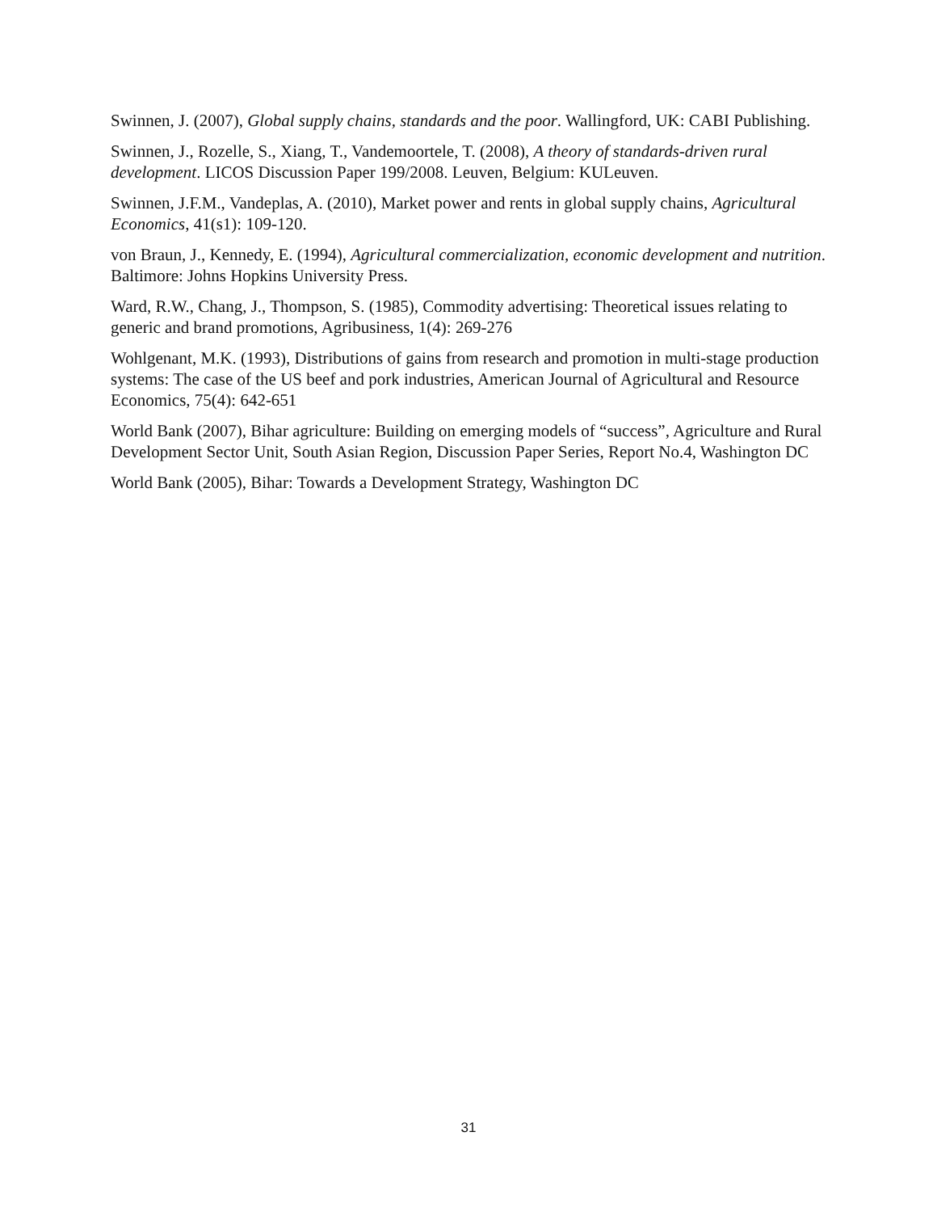Swinnen, J. (2007), Global supply chains, standards and the poor. Wallingford, UK: CABI Publishing.
Swinnen, J., Rozelle, S., Xiang, T., Vandemoortele, T. (2008), A theory of standards-driven rural development. LICOS Discussion Paper 199/2008. Leuven, Belgium: KULeuven.
Swinnen, J.F.M., Vandeplas, A. (2010), Market power and rents in global supply chains, Agricultural Economics, 41(s1): 109-120.
von Braun, J., Kennedy, E. (1994), Agricultural commercialization, economic development and nutrition. Baltimore: Johns Hopkins University Press.
Ward, R.W., Chang, J., Thompson, S. (1985), Commodity advertising: Theoretical issues relating to generic and brand promotions, Agribusiness, 1(4): 269-276
Wohlgenant, M.K. (1993), Distributions of gains from research and promotion in multi-stage production systems: The case of the US beef and pork industries, American Journal of Agricultural and Resource Economics, 75(4): 642-651
World Bank (2007), Bihar agriculture: Building on emerging models of “success”, Agriculture and Rural Development Sector Unit, South Asian Region, Discussion Paper Series, Report No.4, Washington DC
World Bank (2005), Bihar: Towards a Development Strategy, Washington DC
31